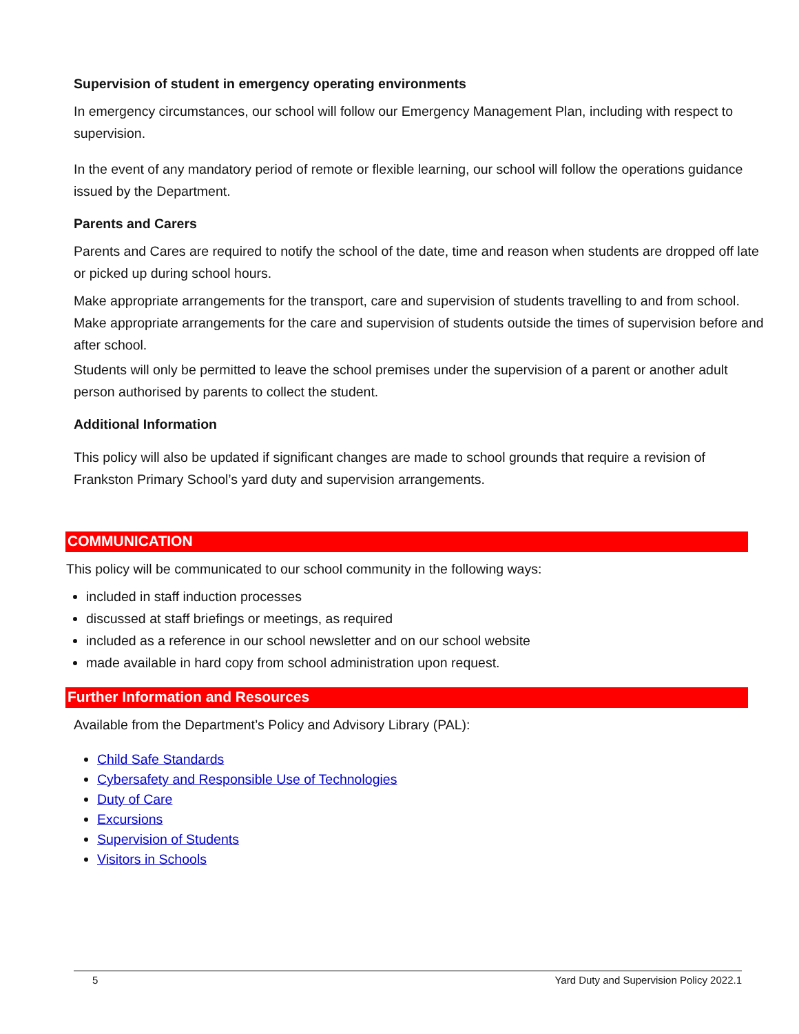Supervision of student in emergency operating environments
In emergency circumstances, our school will follow our Emergency Management Plan, including with respect to supervision.
In the event of any mandatory period of remote or flexible learning, our school will follow the operations guidance issued by the Department.
Parents and Carers
Parents and Cares are required to notify the school of the date, time and reason when students are dropped off late or picked up during school hours.
Make appropriate arrangements for the transport, care and supervision of students travelling to and from school.
Make appropriate arrangements for the care and supervision of students outside the times of supervision before and after school.
Students will only be permitted to leave the school premises under the supervision of a parent or another adult person authorised by parents to collect the student.
Additional Information
This policy will also be updated if significant changes are made to school grounds that require a revision of Frankston Primary School’s yard duty and supervision arrangements.
COMMUNICATION
This policy will be communicated to our school community in the following ways:
included in staff induction processes
discussed at staff briefings or meetings, as required
included as a reference in our school newsletter and on our school website
made available in hard copy from school administration upon request.
Further Information and Resources
Available from the Department’s Policy and Advisory Library (PAL):
Child Safe Standards
Cybersafety and Responsible Use of Technologies
Duty of Care
Excursions
Supervision of Students
Visitors in Schools
5 Yard Duty and Supervision Policy 2022.1